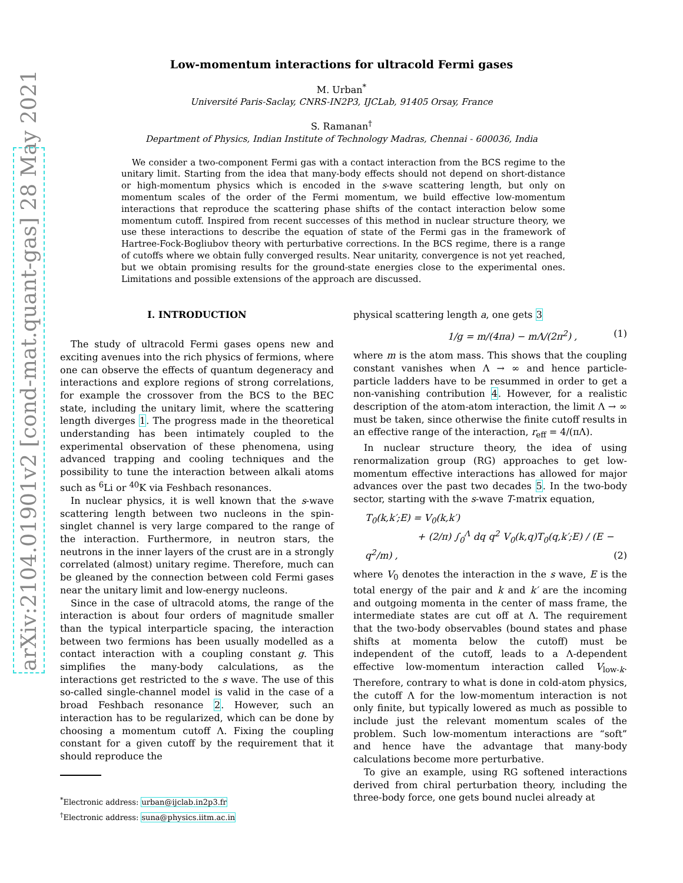arXiv:2104.01901v2 [cond-mat.quant-gas] 28 May 2021
Low-momentum interactions for ultracold Fermi gases
M. Urban<sup>*</sup>
Université Paris-Saclay, CNRS-IN2P3, IJCLab, 91405 Orsay, France
S. Ramanan<sup>†</sup>
Department of Physics, Indian Institute of Technology Madras, Chennai - 600036, India
We consider a two-component Fermi gas with a contact interaction from the BCS regime to the unitary limit. Starting from the idea that many-body effects should not depend on short-distance or high-momentum physics which is encoded in the s-wave scattering length, but only on momentum scales of the order of the Fermi momentum, we build effective low-momentum interactions that reproduce the scattering phase shifts of the contact interaction below some momentum cutoff. Inspired from recent successes of this method in nuclear structure theory, we use these interactions to describe the equation of state of the Fermi gas in the framework of Hartree-Fock-Bogliubov theory with perturbative corrections. In the BCS regime, there is a range of cutoffs where we obtain fully converged results. Near unitarity, convergence is not yet reached, but we obtain promising results for the ground-state energies close to the experimental ones. Limitations and possible extensions of the approach are discussed.
I. INTRODUCTION
The study of ultracold Fermi gases opens new and exciting avenues into the rich physics of fermions, where one can observe the effects of quantum degeneracy and interactions and explore regions of strong correlations, for example the crossover from the BCS to the BEC state, including the unitary limit, where the scattering length diverges 1. The progress made in the theoretical understanding has been intimately coupled to the experimental observation of these phenomena, using advanced trapping and cooling techniques and the possibility to tune the interaction between alkali atoms such as <sup>6</sup>Li or <sup>40</sup>K via Feshbach resonances.
In nuclear physics, it is well known that the s-wave scattering length between two nucleons in the spin-singlet channel is very large compared to the range of the interaction. Furthermore, in neutron stars, the neutrons in the inner layers of the crust are in a strongly correlated (almost) unitary regime. Therefore, much can be gleaned by the connection between cold Fermi gases near the unitary limit and low-energy nucleons.
Since in the case of ultracold atoms, the range of the interaction is about four orders of magnitude smaller than the typical interparticle spacing, the interaction between two fermions has been usually modelled as a contact interaction with a coupling constant g. This simplifies the many-body calculations, as the interactions get restricted to the s wave. The use of this so-called single-channel model is valid in the case of a broad Feshbach resonance 2. However, such an interaction has to be regularized, which can be done by choosing a momentum cutoff Λ. Fixing the coupling constant for a given cutoff by the requirement that it should reproduce the
<sup>*</sup> Electronic address: urban@ijclab.in2p3.fr
<sup>†</sup> Electronic address: suna@physics.iitm.ac.in
physical scattering length a, one gets 3
1/g = m/(4πa) − mΛ/(2π<sup>2</sup>) , (1)
where m is the atom mass. This shows that the coupling constant vanishes when Λ → ∞ and hence particle-particle ladders have to be resummed in order to get a non-vanishing contribution 4. However, for a realistic description of the atom-atom interaction, the limit Λ → ∞ must be taken, since otherwise the finite cutoff results in an effective range of the interaction, r<sub>eff</sub> = 4/(πΛ).
In nuclear structure theory, the idea of using renormalization group (RG) approaches to get low-momentum effective interactions has allowed for major advances over the past two decades 5. In the two-body sector, starting with the s-wave T-matrix equation,
T<sub>0</sub>(k,k′;E) = V<sub>0</sub>(k,k′)
+ (2/π) ∫<sub>0</sub><sup>Λ</sup> dq q<sup>2</sup> V<sub>0</sub>(k,q)T<sub>0</sub>(q,k′;E) / (E − q<sup>2</sup>/m) , (2)
where V<sub>0</sub> denotes the interaction in the s wave, E is the total energy of the pair and k and k′ are the incoming and outgoing momenta in the center of mass frame, the intermediate states are cut off at Λ. The requirement that the two-body observables (bound states and phase shifts at momenta below the cutoff) must be independent of the cutoff, leads to a Λ-dependent effective low-momentum interaction called V<sub>low-k</sub>. Therefore, contrary to what is done in cold-atom physics, the cutoff Λ for the low-momentum interaction is not only finite, but typically lowered as much as possible to include just the relevant momentum scales of the problem. Such low-momentum interactions are “soft” and hence have the advantage that many-body calculations become more perturbative.
To give an example, using RG softened interactions derived from chiral perturbation theory, including the three-body force, one gets bound nuclei already at